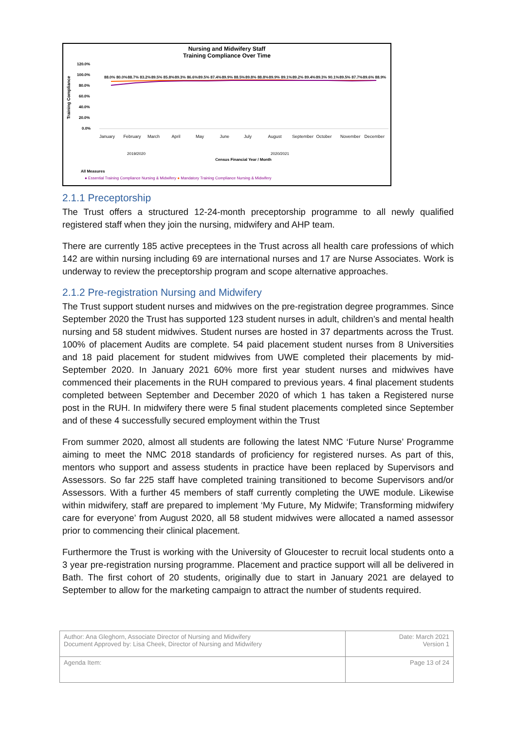Nursing and Midwifery Staff
Training Compliance Over Time
120.0%
100.0%
80.0%
60.0%
40.0%
20.0%
0.0%
Training Compliance
2019/2020
2020/2021
Census Financial Year / Month
All Measures
● Essential Training Compliance Nursing & Midwifery ● Mandatory Training Compliance Nursing & Midwifery
88.0% 80.0% 88.7% 83.2% 89.5% 85.8% 89.3% 86.6% 89.5% 87.4% 89.9% 88.5% 89.8% 88.8% 89.9% 89.1% 89.2% 89.4% 89.3% 90.1% 89.5% 87.7% 89.6% 88.9%
January February March April May June July August September October November December
2.1.1 Preceptorship
The Trust offers a structured 12-24-month preceptorship programme to all newly qualified registered staff when they join the nursing, midwifery and AHP team.
There are currently 185 active preceptees in the Trust across all health care professions of which 142 are within nursing including 69 are international nurses and 17 are Nurse Associates. Work is underway to review the preceptorship program and scope alternative approaches.
2.1.2 Pre-registration Nursing and Midwifery
The Trust support student nurses and midwives on the pre-registration degree programmes. Since September 2020 the Trust has supported 123 student nurses in adult, children’s and mental health nursing and 58 student midwives. Student nurses are hosted in 37 departments across the Trust. 100% of placement Audits are complete. 54 paid placement student nurses from 8 Universities and 18 paid placement for student midwives from UWE completed their placements by mid-September 2020. In January 2021 60% more first year student nurses and midwives have commenced their placements in the RUH compared to previous years. 4 final placement students completed between September and December 2020 of which 1 has taken a Registered nurse post in the RUH. In midwifery there were 5 final student placements completed since September and of these 4 successfully secured employment within the Trust
From summer 2020, almost all students are following the latest NMC ‘Future Nurse’ Programme aiming to meet the NMC 2018 standards of proficiency for registered nurses. As part of this, mentors who support and assess students in practice have been replaced by Supervisors and Assessors. So far 225 staff have completed training transitioned to become Supervisors and/or Assessors. With a further 45 members of staff currently completing the UWE module. Likewise within midwifery, staff are prepared to implement ‘My Future, My Midwife; Transforming midwifery care for everyone’ from August 2020, all 58 student midwives were allocated a named assessor prior to commencing their clinical placement.
Furthermore the Trust is working with the University of Gloucester to recruit local students onto a 3 year pre-registration nursing programme. Placement and practice support will all be delivered in Bath. The first cohort of 20 students, originally due to start in January 2021 are delayed to September to allow for the marketing campaign to attract the number of students required.
| Author: Ana Gleghorn, Associate Director of Nursing and Midwifery Document Approved by: Lisa Cheek, Director of Nursing and Midwifery | Date: March 2021 Version 1 |
| Agenda Item: | Page 13 of 24 |